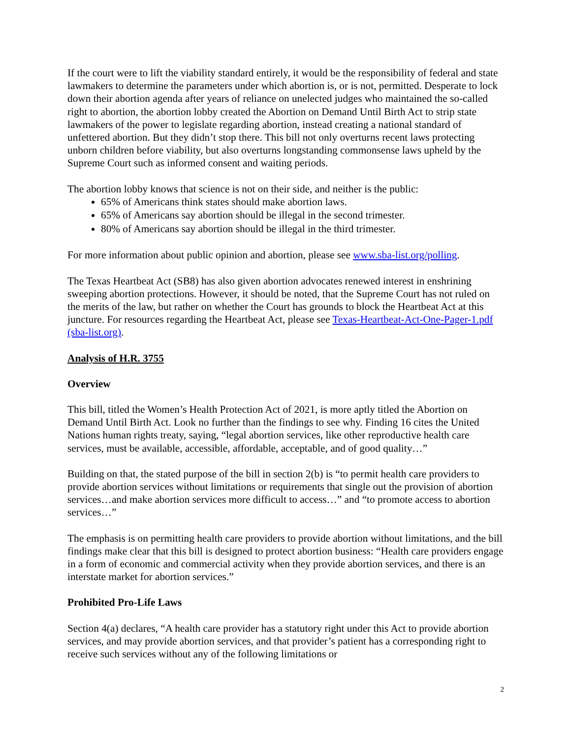If the court were to lift the viability standard entirely, it would be the responsibility of federal and state lawmakers to determine the parameters under which abortion is, or is not, permitted. Desperate to lock down their abortion agenda after years of reliance on unelected judges who maintained the so-called right to abortion, the abortion lobby created the Abortion on Demand Until Birth Act to strip state lawmakers of the power to legislate regarding abortion, instead creating a national standard of unfettered abortion. But they didn’t stop there. This bill not only overturns recent laws protecting unborn children before viability, but also overturns longstanding commonsense laws upheld by the Supreme Court such as informed consent and waiting periods.
The abortion lobby knows that science is not on their side, and neither is the public:
65% of Americans think states should make abortion laws.
65% of Americans say abortion should be illegal in the second trimester.
80% of Americans say abortion should be illegal in the third trimester.
For more information about public opinion and abortion, please see www.sba-list.org/polling.
The Texas Heartbeat Act (SB8) has also given abortion advocates renewed interest in enshrining sweeping abortion protections. However, it should be noted, that the Supreme Court has not ruled on the merits of the law, but rather on whether the Court has grounds to block the Heartbeat Act at this juncture. For resources regarding the Heartbeat Act, please see Texas-Heartbeat-Act-One-Pager-1.pdf (sba-list.org).
Analysis of H.R. 3755
Overview
This bill, titled the Women’s Health Protection Act of 2021, is more aptly titled the Abortion on Demand Until Birth Act. Look no further than the findings to see why. Finding 16 cites the United Nations human rights treaty, saying, “legal abortion services, like other reproductive health care services, must be available, accessible, affordable, acceptable, and of good quality…”
Building on that, the stated purpose of the bill in section 2(b) is “to permit health care providers to provide abortion services without limitations or requirements that single out the provision of abortion services…and make abortion services more difficult to access…” and “to promote access to abortion services…”
The emphasis is on permitting health care providers to provide abortion without limitations, and the bill findings make clear that this bill is designed to protect abortion business: “Health care providers engage in a form of economic and commercial activity when they provide abortion services, and there is an interstate market for abortion services.”
Prohibited Pro-Life Laws
Section 4(a) declares, “A health care provider has a statutory right under this Act to provide abortion services, and may provide abortion services, and that provider’s patient has a corresponding right to receive such services without any of the following limitations or
2